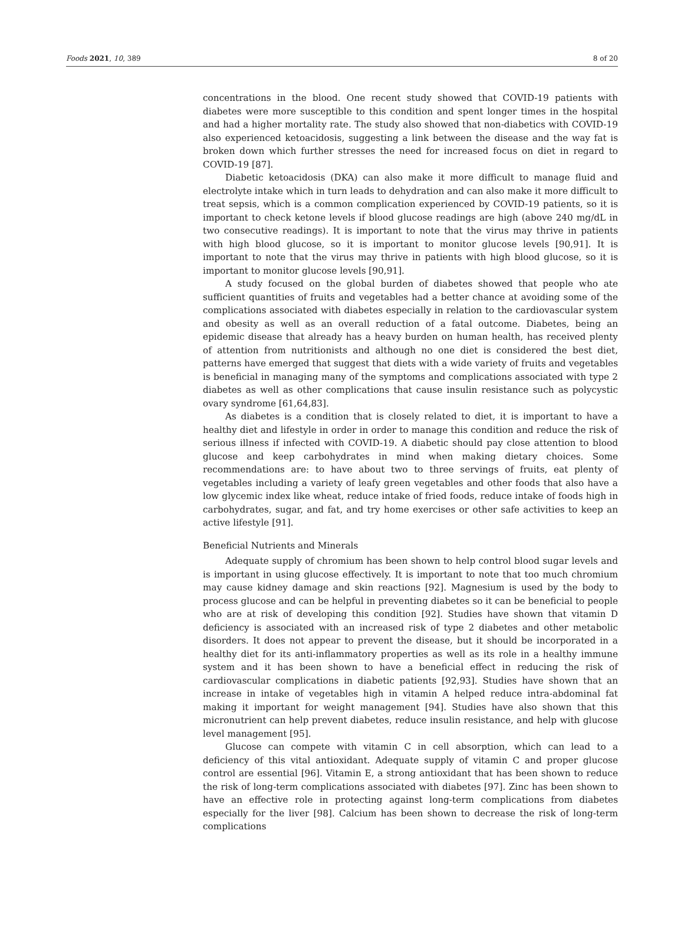Foods 2021, 10, 389 8 of 20
concentrations in the blood. One recent study showed that COVID-19 patients with diabetes were more susceptible to this condition and spent longer times in the hospital and had a higher mortality rate. The study also showed that non-diabetics with COVID-19 also experienced ketoacidosis, suggesting a link between the disease and the way fat is broken down which further stresses the need for increased focus on diet in regard to COVID-19 [87].
Diabetic ketoacidosis (DKA) can also make it more difficult to manage fluid and electrolyte intake which in turn leads to dehydration and can also make it more difficult to treat sepsis, which is a common complication experienced by COVID-19 patients, so it is important to check ketone levels if blood glucose readings are high (above 240 mg/dL in two consecutive readings). It is important to note that the virus may thrive in patients with high blood glucose, so it is important to monitor glucose levels [90,91]. It is important to note that the virus may thrive in patients with high blood glucose, so it is important to monitor glucose levels [90,91].
A study focused on the global burden of diabetes showed that people who ate sufficient quantities of fruits and vegetables had a better chance at avoiding some of the complications associated with diabetes especially in relation to the cardiovascular system and obesity as well as an overall reduction of a fatal outcome. Diabetes, being an epidemic disease that already has a heavy burden on human health, has received plenty of attention from nutritionists and although no one diet is considered the best diet, patterns have emerged that suggest that diets with a wide variety of fruits and vegetables is beneficial in managing many of the symptoms and complications associated with type 2 diabetes as well as other complications that cause insulin resistance such as polycystic ovary syndrome [61,64,83].
As diabetes is a condition that is closely related to diet, it is important to have a healthy diet and lifestyle in order in order to manage this condition and reduce the risk of serious illness if infected with COVID-19. A diabetic should pay close attention to blood glucose and keep carbohydrates in mind when making dietary choices. Some recommendations are: to have about two to three servings of fruits, eat plenty of vegetables including a variety of leafy green vegetables and other foods that also have a low glycemic index like wheat, reduce intake of fried foods, reduce intake of foods high in carbohydrates, sugar, and fat, and try home exercises or other safe activities to keep an active lifestyle [91].
Beneficial Nutrients and Minerals
Adequate supply of chromium has been shown to help control blood sugar levels and is important in using glucose effectively. It is important to note that too much chromium may cause kidney damage and skin reactions [92]. Magnesium is used by the body to process glucose and can be helpful in preventing diabetes so it can be beneficial to people who are at risk of developing this condition [92]. Studies have shown that vitamin D deficiency is associated with an increased risk of type 2 diabetes and other metabolic disorders. It does not appear to prevent the disease, but it should be incorporated in a healthy diet for its anti-inflammatory properties as well as its role in a healthy immune system and it has been shown to have a beneficial effect in reducing the risk of cardiovascular complications in diabetic patients [92,93]. Studies have shown that an increase in intake of vegetables high in vitamin A helped reduce intra-abdominal fat making it important for weight management [94]. Studies have also shown that this micronutrient can help prevent diabetes, reduce insulin resistance, and help with glucose level management [95].
Glucose can compete with vitamin C in cell absorption, which can lead to a deficiency of this vital antioxidant. Adequate supply of vitamin C and proper glucose control are essential [96]. Vitamin E, a strong antioxidant that has been shown to reduce the risk of long-term complications associated with diabetes [97]. Zinc has been shown to have an effective role in protecting against long-term complications from diabetes especially for the liver [98]. Calcium has been shown to decrease the risk of long-term complications